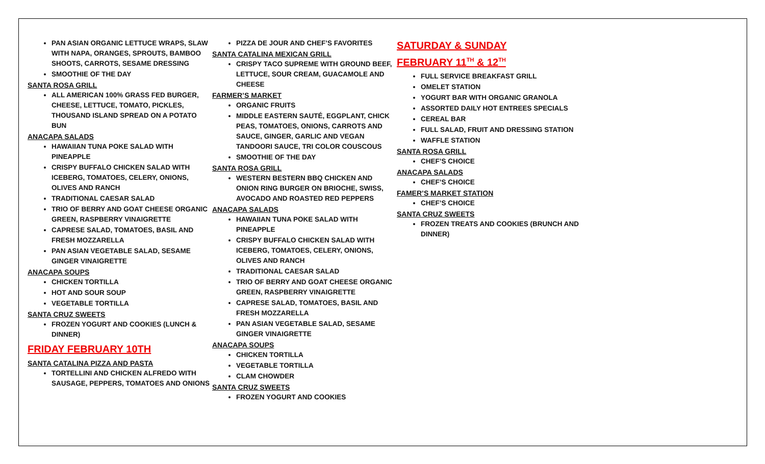PAN ASIAN ORGANIC LETTUCE WRAPS, SLAW WITH NAPA, ORANGES, SPROUTS, BAMBOO SHOOTS, CARROTS, SESAME DRESSING
SMOOTHIE OF THE DAY
SANTA ROSA GRILL
ALL AMERICAN 100% GRASS FED BURGER, CHEESE, LETTUCE, TOMATO, PICKLES, THOUSAND ISLAND SPREAD ON A POTATO BUN
ANACAPA SALADS
HAWAIIAN TUNA POKE SALAD WITH PINEAPPLE
CRISPY BUFFALO CHICKEN SALAD WITH ICEBERG, TOMATOES, CELERY, ONIONS, OLIVES AND RANCH
TRADITIONAL CAESAR SALAD
TRIO OF BERRY AND GOAT CHEESE ORGANIC GREEN, RASPBERRY VINAIGRETTE
CAPRESE SALAD, TOMATOES, BASIL AND FRESH MOZZARELLA
PAN ASIAN VEGETABLE SALAD, SESAME GINGER VINAIGRETTE
ANACAPA SOUPS
CHICKEN TORTILLA
HOT AND SOUR SOUP
VEGETABLE TORTILLA
SANTA CRUZ SWEETS
FROZEN YOGURT AND COOKIES (LUNCH & DINNER)
FRIDAY FEBRUARY 10TH
SANTA CATALINA PIZZA AND PASTA
TORTELLINI AND CHICKEN ALFREDO WITH SAUSAGE, PEPPERS, TOMATOES AND ONIONS
PIZZA DE JOUR AND CHEF’S FAVORITES
SANTA CATALINA MEXICAN GRILL
CRISPY TACO SUPREME WITH GROUND BEEF, LETTUCE, SOUR CREAM, GUACAMOLE AND CHEESE
FARMER’S MARKET
ORGANIC FRUITS
MIDDLE EASTERN SAUTÉ, EGGPLANT, CHICK PEAS, TOMATOES, ONIONS, CARROTS AND SAUCE, GINGER, GARLIC AND VEGAN TANDOORI SAUCE, TRI COLOR COUSCOUS
SMOOTHIE OF THE DAY
SANTA ROSA GRILL
WESTERN BESTERN BBQ CHICKEN AND ONION RING BURGER ON BRIOCHE, SWISS, AVOCADO AND ROASTED RED PEPPERS
ANACAPA SALADS
HAWAIIAN TUNA POKE SALAD WITH PINEAPPLE
CRISPY BUFFALO CHICKEN SALAD WITH ICEBERG, TOMATOES, CELERY, ONIONS, OLIVES AND RANCH
TRADITIONAL CAESAR SALAD
TRIO OF BERRY AND GOAT CHEESE ORGANIC GREEN, RASPBERRY VINAIGRETTE
CAPRESE SALAD, TOMATOES, BASIL AND FRESH MOZZARELLA
PAN ASIAN VEGETABLE SALAD, SESAME GINGER VINAIGRETTE
ANACAPA SOUPS
CHICKEN TORTILLA
VEGETABLE TORTILLA
CLAM CHOWDER
SANTA CRUZ SWEETS
FROZEN YOGURT AND COOKIES
SATURDAY & SUNDAY
FEBRUARY 11<sup>TH</sup> & 12<sup>TH</sup>
FULL SERVICE BREAKFAST GRILL
OMELET STATION
YOGURT BAR WITH ORGANIC GRANOLA
ASSORTED DAILY HOT ENTREES SPECIALS
CEREAL BAR
FULL SALAD, FRUIT AND DRESSING STATION
WAFFLE STATION
SANTA ROSA GRILL
CHEF’S CHOICE
ANACAPA SALADS
CHEF’S CHOICE
FAMER’S MARKET STATION
CHEF’S CHOICE
SANTA CRUZ SWEETS
FROZEN TREATS AND COOKIES (BRUNCH AND DINNER)